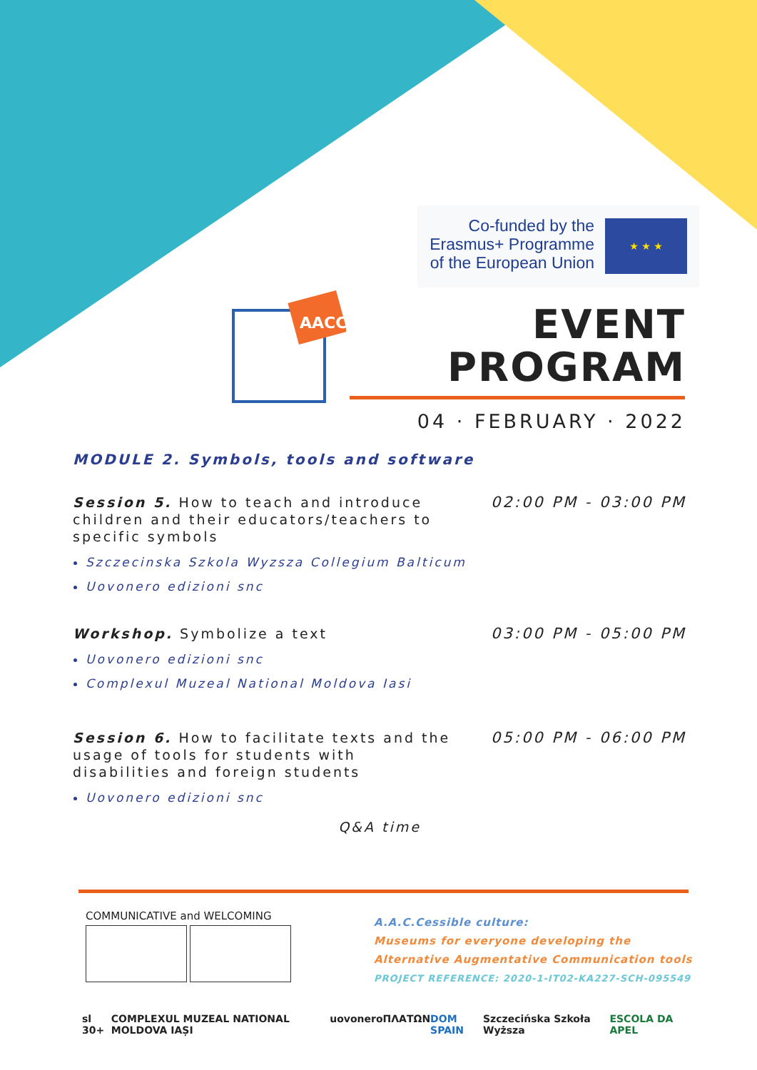Co-funded by the Erasmus+ Programme of the European Union
★ ★ ★
AACC
EVENT
PROGRAM
04 · FEBRUARY · 2022
MODULE 2. Symbols, tools and software
Session 5. How to teach and introduce children and their educators/teachers to specific symbols
02:00 PM - 03:00 PM
Szczecinska Szkola Wyzsza Collegium Balticum
Uovonero edizioni snc
Workshop. Symbolize a text
03:00 PM - 05:00 PM
Uovonero edizioni snc
Complexul Muzeal National Moldova Iasi
Session 6. How to facilitate texts and the usage of tools for students with disabilities and foreign students
05:00 PM - 06:00 PM
Uovonero edizioni snc
Q&A time
COMMUNICATIVE and WELCOMING
A.A.C.Cessible culture:
Museums for everyone developing the
Alternative Augmentative Communication tools
PROJECT REFERENCE: 2020-1-IT02-KA227-SCH-095549
sl 30+ COMPLEXUL MUZEAL NATIONAL MOLDOVA IAȘI uovonero ΠΛΑΤΩΝ DOM SPAIN Szczecińska Szkoła Wyższa ESCOLA DA APEL